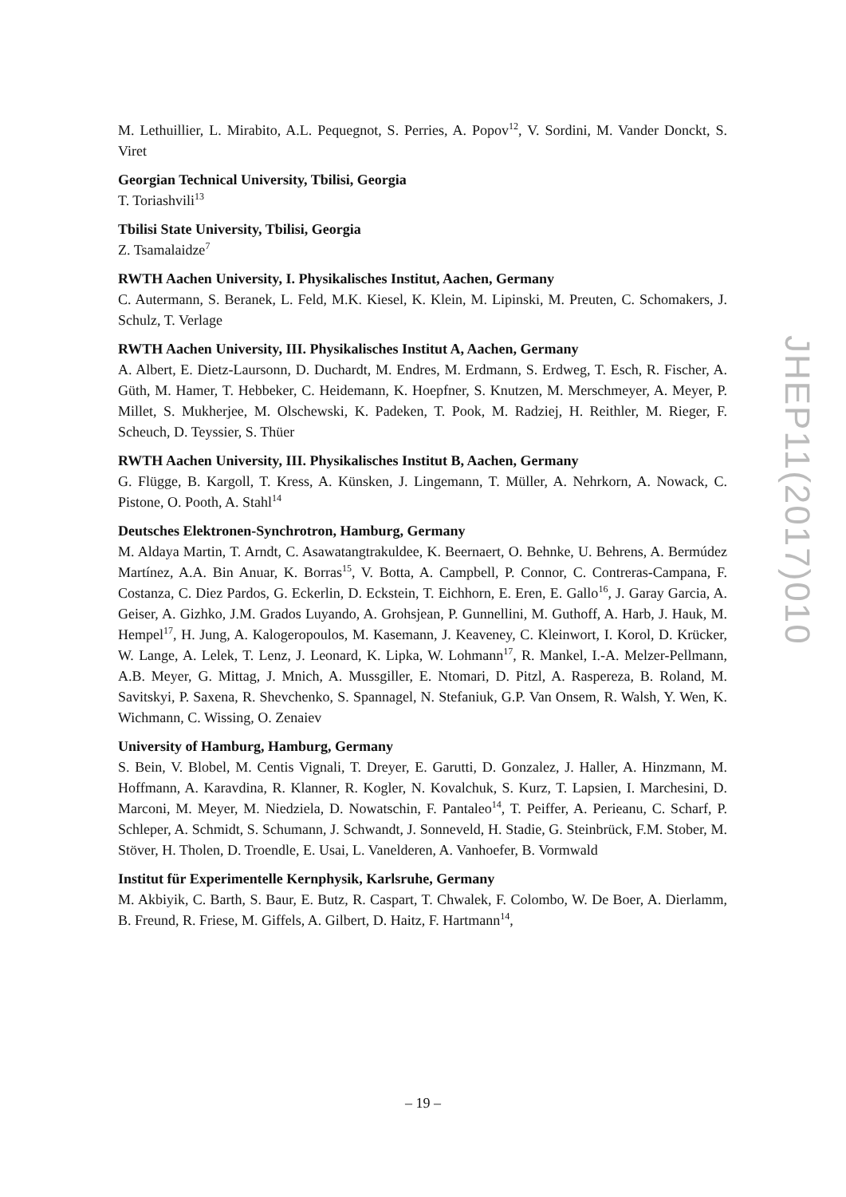M. Lethuillier, L. Mirabito, A.L. Pequegnot, S. Perries, A. Popov<sup>12</sup>, V. Sordini, M. Vander Donckt, S. Viret
Georgian Technical University, Tbilisi, Georgia
T. Toriashvili<sup>13</sup>
Tbilisi State University, Tbilisi, Georgia
Z. Tsamalaidze<sup>7</sup>
RWTH Aachen University, I. Physikalisches Institut, Aachen, Germany
C. Autermann, S. Beranek, L. Feld, M.K. Kiesel, K. Klein, M. Lipinski, M. Preuten, C. Schomakers, J. Schulz, T. Verlage
RWTH Aachen University, III. Physikalisches Institut A, Aachen, Germany
A. Albert, E. Dietz-Laursonn, D. Duchardt, M. Endres, M. Erdmann, S. Erdweg, T. Esch, R. Fischer, A. Güth, M. Hamer, T. Hebbeker, C. Heidemann, K. Hoepfner, S. Knutzen, M. Merschmeyer, A. Meyer, P. Millet, S. Mukherjee, M. Olschewski, K. Padeken, T. Pook, M. Radziej, H. Reithler, M. Rieger, F. Scheuch, D. Teyssier, S. Thüer
RWTH Aachen University, III. Physikalisches Institut B, Aachen, Germany
G. Flügge, B. Kargoll, T. Kress, A. Künsken, J. Lingemann, T. Müller, A. Nehrkorn, A. Nowack, C. Pistone, O. Pooth, A. Stahl<sup>14</sup>
Deutsches Elektronen-Synchrotron, Hamburg, Germany
M. Aldaya Martin, T. Arndt, C. Asawatangtrakuldee, K. Beernaert, O. Behnke, U. Behrens, A. Bermúdez Martínez, A.A. Bin Anuar, K. Borras<sup>15</sup>, V. Botta, A. Campbell, P. Connor, C. Contreras-Campana, F. Costanza, C. Diez Pardos, G. Eckerlin, D. Eckstein, T. Eichhorn, E. Eren, E. Gallo<sup>16</sup>, J. Garay Garcia, A. Geiser, A. Gizhko, J.M. Grados Luyando, A. Grohsjean, P. Gunnellini, M. Guthoff, A. Harb, J. Hauk, M. Hempel<sup>17</sup>, H. Jung, A. Kalogeropoulos, M. Kasemann, J. Keaveney, C. Kleinwort, I. Korol, D. Krücker, W. Lange, A. Lelek, T. Lenz, J. Leonard, K. Lipka, W. Lohmann<sup>17</sup>, R. Mankel, I.-A. Melzer-Pellmann, A.B. Meyer, G. Mittag, J. Mnich, A. Mussgiller, E. Ntomari, D. Pitzl, A. Raspereza, B. Roland, M. Savitskyi, P. Saxena, R. Shevchenko, S. Spannagel, N. Stefaniuk, G.P. Van Onsem, R. Walsh, Y. Wen, K. Wichmann, C. Wissing, O. Zenaiev
University of Hamburg, Hamburg, Germany
S. Bein, V. Blobel, M. Centis Vignali, T. Dreyer, E. Garutti, D. Gonzalez, J. Haller, A. Hinzmann, M. Hoffmann, A. Karavdina, R. Klanner, R. Kogler, N. Kovalchuk, S. Kurz, T. Lapsien, I. Marchesini, D. Marconi, M. Meyer, M. Niedziela, D. Nowatschin, F. Pantaleo<sup>14</sup>, T. Peiffer, A. Perieanu, C. Scharf, P. Schleper, A. Schmidt, S. Schumann, J. Schwandt, J. Sonneveld, H. Stadie, G. Steinbrück, F.M. Stober, M. Stöver, H. Tholen, D. Troendle, E. Usai, L. Vanelderen, A. Vanhoefer, B. Vormwald
Institut für Experimentelle Kernphysik, Karlsruhe, Germany
M. Akbiyik, C. Barth, S. Baur, E. Butz, R. Caspart, T. Chwalek, F. Colombo, W. De Boer, A. Dierlamm, B. Freund, R. Friese, M. Giffels, A. Gilbert, D. Haitz, F. Hartmann<sup>14</sup>,
JHEP11(2017)010
– 19 –